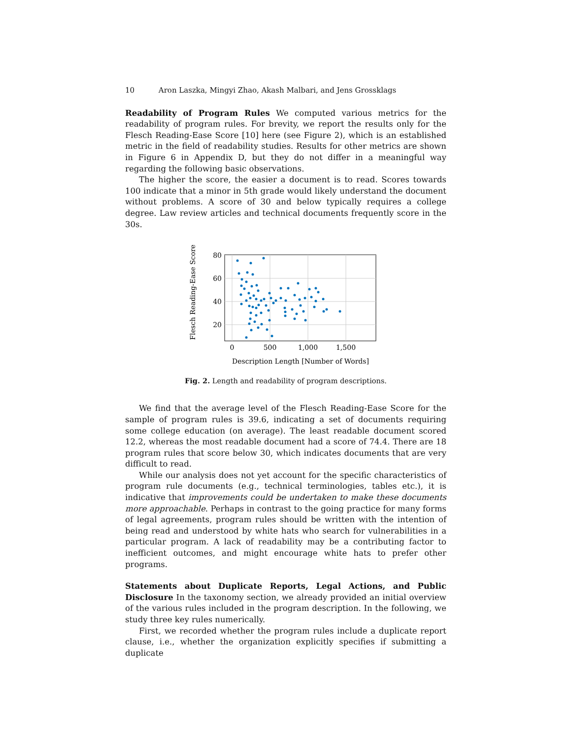10 Aron Laszka, Mingyi Zhao, Akash Malbari, and Jens Grossklags
Readability of Program Rules We computed various metrics for the readability of program rules. For brevity, we report the results only for the Flesch Reading-Ease Score [10] here (see Figure 2), which is an established metric in the field of readability studies. Results for other metrics are shown in Figure 6 in Appendix D, but they do not differ in a meaningful way regarding the following basic observations.
The higher the score, the easier a document is to read. Scores towards 100 indicate that a minor in 5th grade would likely understand the document without problems. A score of 30 and below typically requires a college degree. Law review articles and technical documents frequently score in the 30s.
Flesch Reading-Ease Score
80
60
40
20
0
500
1,000
1,500
Description Length [Number of Words]
Fig. 2. Length and readability of program descriptions.
We find that the average level of the Flesch Reading-Ease Score for the sample of program rules is 39.6, indicating a set of documents requiring some college education (on average). The least readable document scored 12.2, whereas the most readable document had a score of 74.4. There are 18 program rules that score below 30, which indicates documents that are very difficult to read.
While our analysis does not yet account for the specific characteristics of program rule documents (e.g., technical terminologies, tables etc.), it is indicative that improvements could be undertaken to make these documents more approachable. Perhaps in contrast to the going practice for many forms of legal agreements, program rules should be written with the intention of being read and understood by white hats who search for vulnerabilities in a particular program. A lack of readability may be a contributing factor to inefficient outcomes, and might encourage white hats to prefer other programs.
Statements about Duplicate Reports, Legal Actions, and Public Disclosure In the taxonomy section, we already provided an initial overview of the various rules included in the program description. In the following, we study three key rules numerically.
First, we recorded whether the program rules include a duplicate report clause, i.e., whether the organization explicitly specifies if submitting a duplicate